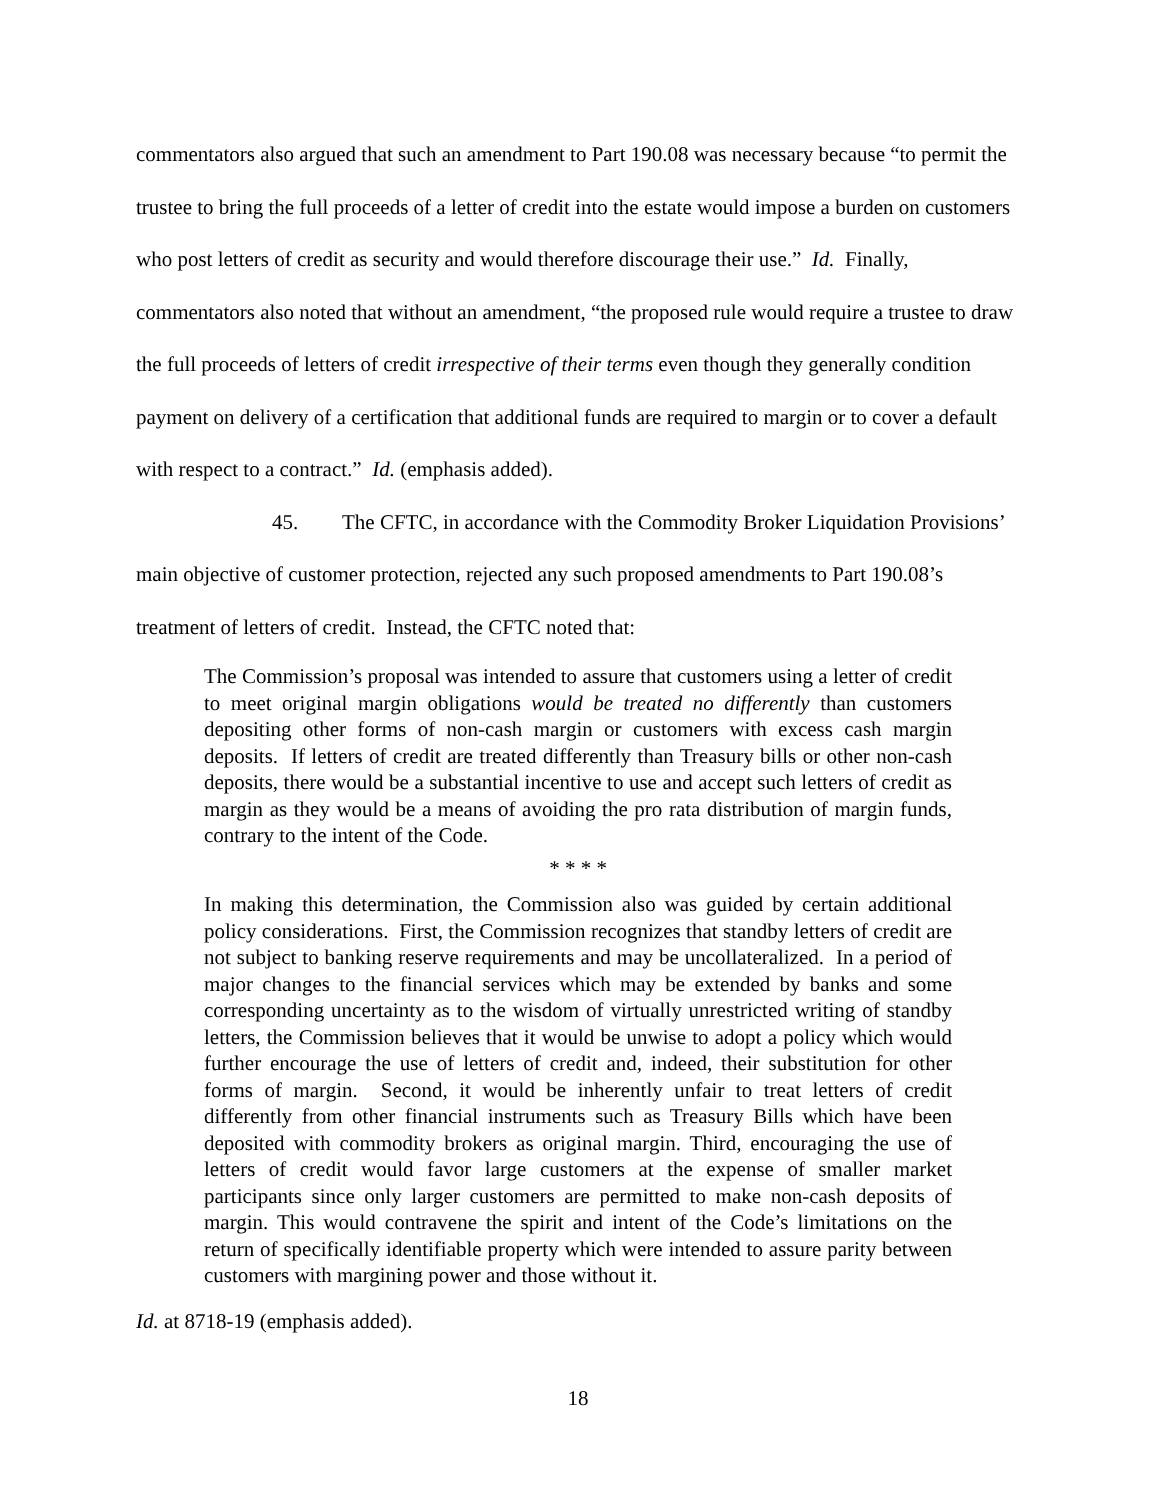commentators also argued that such an amendment to Part 190.08 was necessary because “to permit the trustee to bring the full proceeds of a letter of credit into the estate would impose a burden on customers who post letters of credit as security and would therefore discourage their use.” Id. Finally, commentators also noted that without an amendment, “the proposed rule would require a trustee to draw the full proceeds of letters of credit irrespective of their terms even though they generally condition payment on delivery of a certification that additional funds are required to margin or to cover a default with respect to a contract.” Id. (emphasis added).
45. The CFTC, in accordance with the Commodity Broker Liquidation Provisions’ main objective of customer protection, rejected any such proposed amendments to Part 190.08’s treatment of letters of credit. Instead, the CFTC noted that:
The Commission’s proposal was intended to assure that customers using a letter of credit to meet original margin obligations would be treated no differently than customers depositing other forms of non-cash margin or customers with excess cash margin deposits. If letters of credit are treated differently than Treasury bills or other non-cash deposits, there would be a substantial incentive to use and accept such letters of credit as margin as they would be a means of avoiding the pro rata distribution of margin funds, contrary to the intent of the Code.
* * * *
In making this determination, the Commission also was guided by certain additional policy considerations. First, the Commission recognizes that standby letters of credit are not subject to banking reserve requirements and may be uncollateralized. In a period of major changes to the financial services which may be extended by banks and some corresponding uncertainty as to the wisdom of virtually unrestricted writing of standby letters, the Commission believes that it would be unwise to adopt a policy which would further encourage the use of letters of credit and, indeed, their substitution for other forms of margin. Second, it would be inherently unfair to treat letters of credit differently from other financial instruments such as Treasury Bills which have been deposited with commodity brokers as original margin. Third, encouraging the use of letters of credit would favor large customers at the expense of smaller market participants since only larger customers are permitted to make non-cash deposits of margin. This would contravene the spirit and intent of the Code’s limitations on the return of specifically identifiable property which were intended to assure parity between customers with margining power and those without it.
Id. at 8718-19 (emphasis added).
18